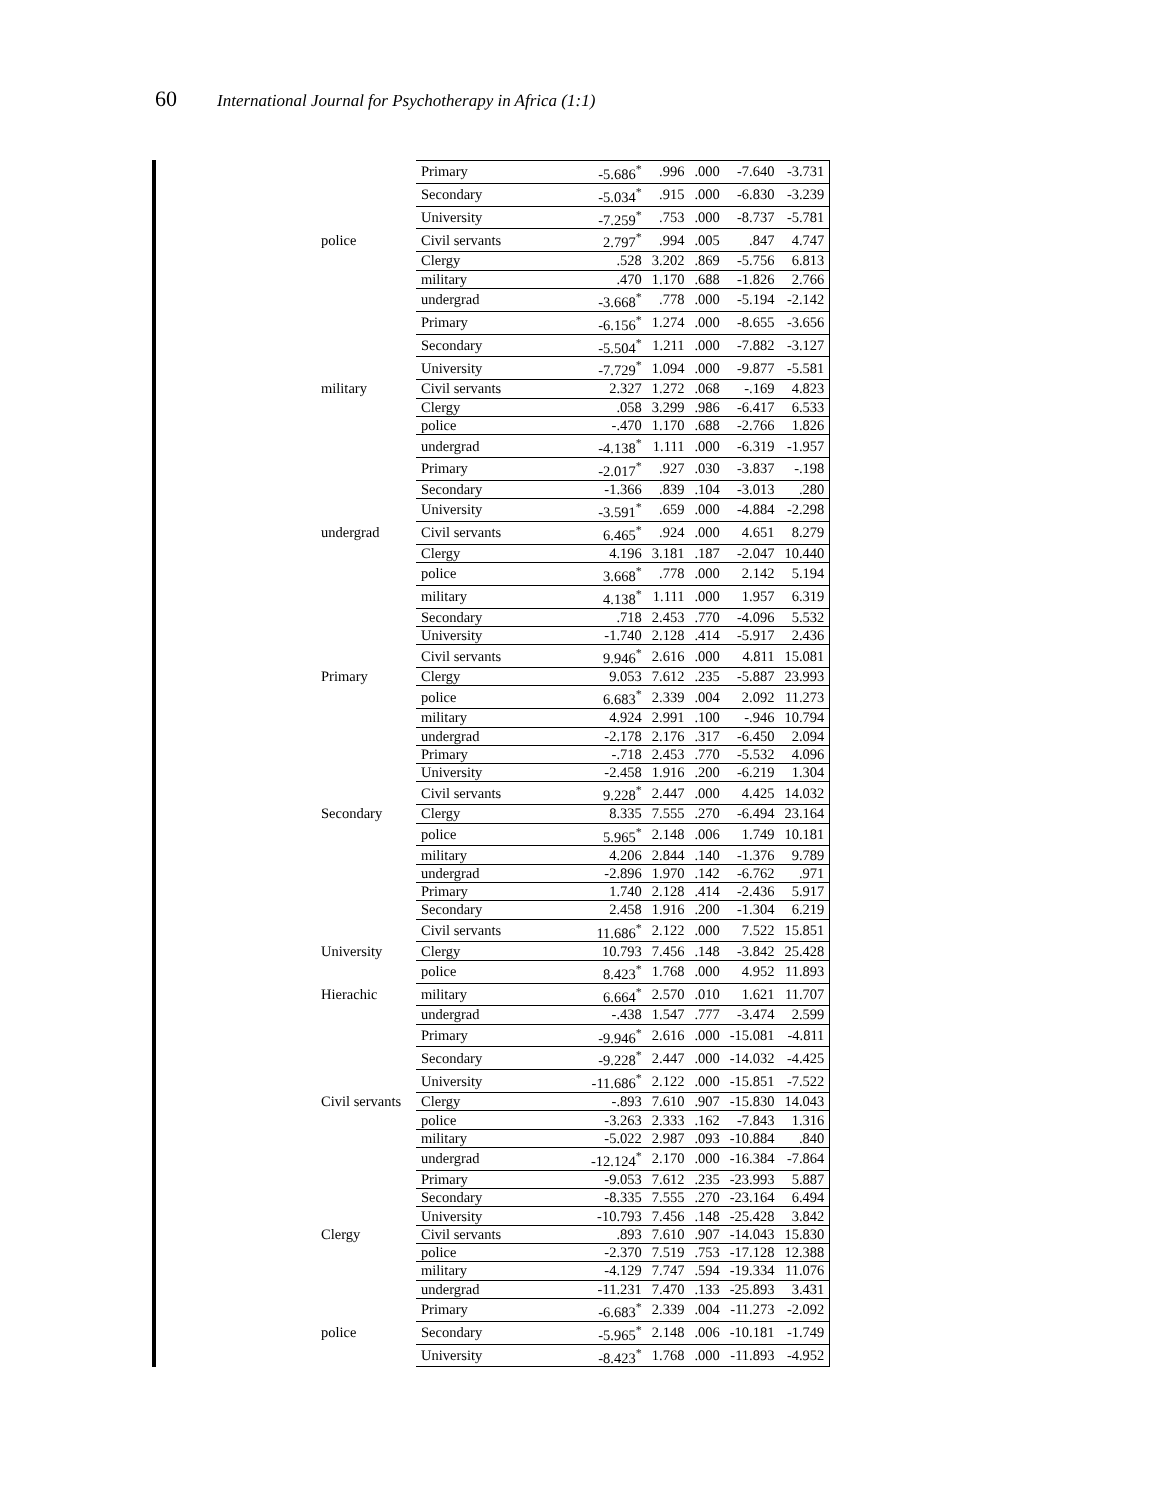60 International Journal for Psychotherapy in Africa (1:1)
| | | Primary | -5.686<sup>*</sup> | .996 | .000 | -7.640 | -3.731 |
| | | Secondary | -5.034<sup>*</sup> | .915 | .000 | -6.830 | -3.239 |
| | | University | -7.259<sup>*</sup> | .753 | .000 | -8.737 | -5.781 |
| | police | Civil servants | 2.797<sup>*</sup> | .994 | .005 | .847 | 4.747 |
| | | Clergy | .528 | 3.202 | .869 | -5.756 | 6.813 |
| | | military | .470 | 1.170 | .688 | -1.826 | 2.766 |
| | | undergrad | -3.668<sup>*</sup> | .778 | .000 | -5.194 | -2.142 |
| | | Primary | -6.156<sup>*</sup> | 1.274 | .000 | -8.655 | -3.656 |
| | | Secondary | -5.504<sup>*</sup> | 1.211 | .000 | -7.882 | -3.127 |
| | | University | -7.729<sup>*</sup> | 1.094 | .000 | -9.877 | -5.581 |
| | military | Civil servants | 2.327 | 1.272 | .068 | -.169 | 4.823 |
| | | Clergy | .058 | 3.299 | .986 | -6.417 | 6.533 |
| | | police | -.470 | 1.170 | .688 | -2.766 | 1.826 |
| | | undergrad | -4.138<sup>*</sup> | 1.111 | .000 | -6.319 | -1.957 |
| | | Primary | -2.017<sup>*</sup> | .927 | .030 | -3.837 | -.198 |
| | | Secondary | -1.366 | .839 | .104 | -3.013 | .280 |
| | | University | -3.591<sup>*</sup> | .659 | .000 | -4.884 | -2.298 |
| | undergrad | Civil servants | 6.465<sup>*</sup> | .924 | .000 | 4.651 | 8.279 |
| | | Clergy | 4.196 | 3.181 | .187 | -2.047 | 10.440 |
| | | police | 3.668<sup>*</sup> | .778 | .000 | 2.142 | 5.194 |
| | | military | 4.138<sup>*</sup> | 1.111 | .000 | 1.957 | 6.319 |
| | | Secondary | .718 | 2.453 | .770 | -4.096 | 5.532 |
| | | University | -1.740 | 2.128 | .414 | -5.917 | 2.436 |
| | | Civil servants | 9.946<sup>*</sup> | 2.616 | .000 | 4.811 | 15.081 |
| | Primary | Clergy | 9.053 | 7.612 | .235 | -5.887 | 23.993 |
| | | police | 6.683<sup>*</sup> | 2.339 | .004 | 2.092 | 11.273 |
| | | military | 4.924 | 2.991 | .100 | -.946 | 10.794 |
| | | undergrad | -2.178 | 2.176 | .317 | -6.450 | 2.094 |
| | | Primary | -.718 | 2.453 | .770 | -5.532 | 4.096 |
| | | University | -2.458 | 1.916 | .200 | -6.219 | 1.304 |
| | | Civil servants | 9.228<sup>*</sup> | 2.447 | .000 | 4.425 | 14.032 |
| | Secondary | Clergy | 8.335 | 7.555 | .270 | -6.494 | 23.164 |
| | | police | 5.965<sup>*</sup> | 2.148 | .006 | 1.749 | 10.181 |
| | | military | 4.206 | 2.844 | .140 | -1.376 | 9.789 |
| | | undergrad | -2.896 | 1.970 | .142 | -6.762 | .971 |
| | | Primary | 1.740 | 2.128 | .414 | -2.436 | 5.917 |
| | | Secondary | 2.458 | 1.916 | .200 | -1.304 | 6.219 |
| | | Civil servants | 11.686<sup>*</sup> | 2.122 | .000 | 7.522 | 15.851 |
| | University | Clergy | 10.793 | 7.456 | .148 | -3.842 | 25.428 |
| | | police | 8.423<sup>*</sup> | 1.768 | .000 | 4.952 | 11.893 |
| | Hierachic | military | 6.664<sup>*</sup> | 2.570 | .010 | 1.621 | 11.707 |
| | | undergrad | -.438 | 1.547 | .777 | -3.474 | 2.599 |
| | | Primary | -9.946<sup>*</sup> | 2.616 | .000 | -15.081 | -4.811 |
| | | Secondary | -9.228<sup>*</sup> | 2.447 | .000 | -14.032 | -4.425 |
| | | University | -11.686<sup>*</sup> | 2.122 | .000 | -15.851 | -7.522 |
| | Civil servants | Clergy | -.893 | 7.610 | .907 | -15.830 | 14.043 |
| | | police | -3.263 | 2.333 | .162 | -7.843 | 1.316 |
| | | military | -5.022 | 2.987 | .093 | -10.884 | .840 |
| | | undergrad | -12.124<sup>*</sup> | 2.170 | .000 | -16.384 | -7.864 |
| | | Primary | -9.053 | 7.612 | .235 | -23.993 | 5.887 |
| | | Secondary | -8.335 | 7.555 | .270 | -23.164 | 6.494 |
| | | University | -10.793 | 7.456 | .148 | -25.428 | 3.842 |
| | Clergy | Civil servants | .893 | 7.610 | .907 | -14.043 | 15.830 |
| | | police | -2.370 | 7.519 | .753 | -17.128 | 12.388 |
| | | military | -4.129 | 7.747 | .594 | -19.334 | 11.076 |
| | | undergrad | -11.231 | 7.470 | .133 | -25.893 | 3.431 |
| | | Primary | -6.683<sup>*</sup> | 2.339 | .004 | -11.273 | -2.092 |
| | police | Secondary | -5.965<sup>*</sup> | 2.148 | .006 | -10.181 | -1.749 |
| | | University | -8.423<sup>*</sup> | 1.768 | .000 | -11.893 | -4.952 |